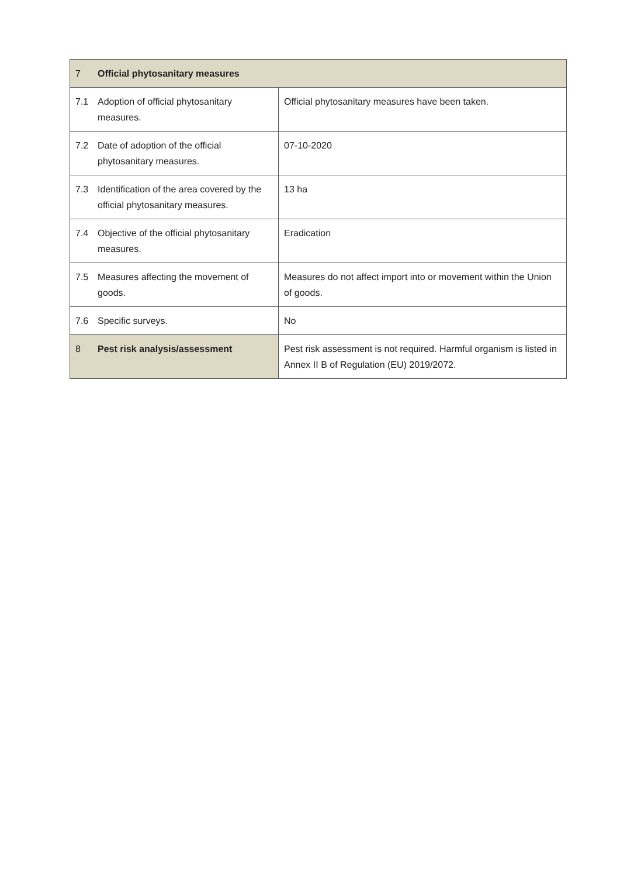| 7 | Official phytosanitary measures | |
| 7.1 | Adoption of official phytosanitary measures. | Official phytosanitary measures have been taken. |
| 7.2 | Date of adoption of the official phytosanitary measures. | 07-10-2020 |
| 7.3 | Identification of the area covered by the official phytosanitary measures. | 13 ha |
| 7.4 | Objective of the official phytosanitary measures. | Eradication |
| 7.5 | Measures affecting the movement of goods. | Measures do not affect import into or movement within the Union of goods. |
| 7.6 | Specific surveys. | No |
| 8 | Pest risk analysis/assessment | Pest risk assessment is not required. Harmful organism is listed in Annex II B of Regulation (EU) 2019/2072. |